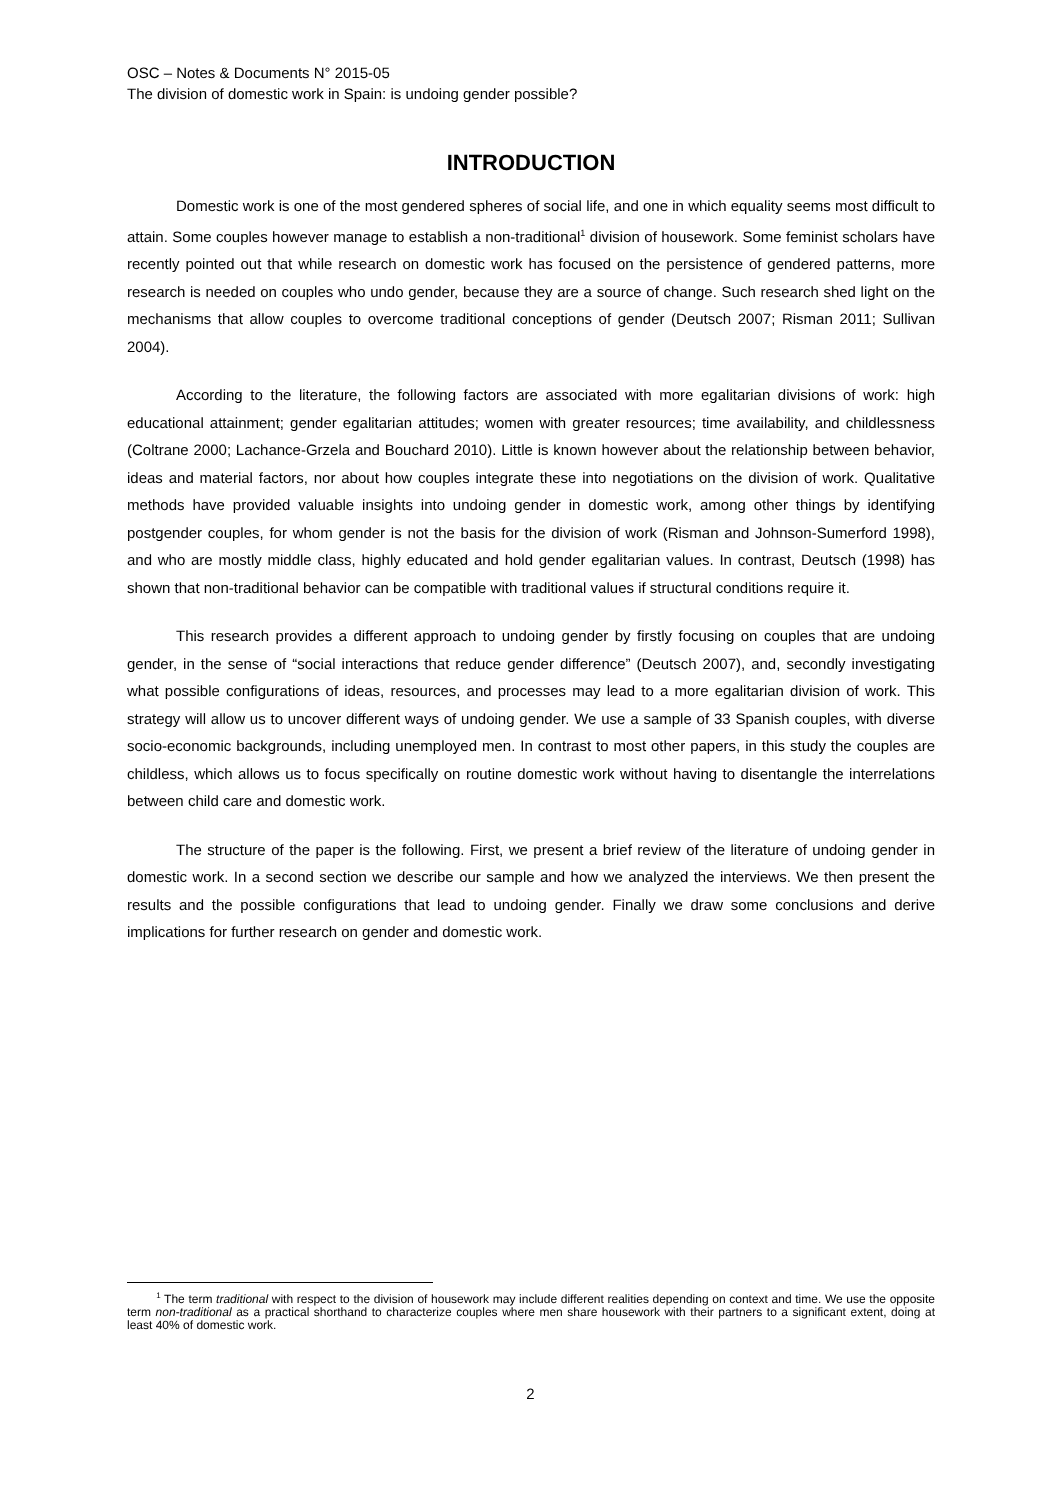OSC – Notes & Documents N° 2015-05
The division of domestic work in Spain: is undoing gender possible?
INTRODUCTION
Domestic work is one of the most gendered spheres of social life, and one in which equality seems most difficult to attain. Some couples however manage to establish a non-traditional<sup>1</sup> division of housework. Some feminist scholars have recently pointed out that while research on domestic work has focused on the persistence of gendered patterns, more research is needed on couples who undo gender, because they are a source of change. Such research shed light on the mechanisms that allow couples to overcome traditional conceptions of gender (Deutsch 2007; Risman 2011; Sullivan 2004).
According to the literature, the following factors are associated with more egalitarian divisions of work: high educational attainment; gender egalitarian attitudes; women with greater resources; time availability, and childlessness (Coltrane 2000; Lachance-Grzela and Bouchard 2010). Little is known however about the relationship between behavior, ideas and material factors, nor about how couples integrate these into negotiations on the division of work. Qualitative methods have provided valuable insights into undoing gender in domestic work, among other things by identifying postgender couples, for whom gender is not the basis for the division of work (Risman and Johnson-Sumerford 1998), and who are mostly middle class, highly educated and hold gender egalitarian values. In contrast, Deutsch (1998) has shown that non-traditional behavior can be compatible with traditional values if structural conditions require it.
This research provides a different approach to undoing gender by firstly focusing on couples that are undoing gender, in the sense of “social interactions that reduce gender difference” (Deutsch 2007), and, secondly investigating what possible configurations of ideas, resources, and processes may lead to a more egalitarian division of work. This strategy will allow us to uncover different ways of undoing gender. We use a sample of 33 Spanish couples, with diverse socio-economic backgrounds, including unemployed men. In contrast to most other papers, in this study the couples are childless, which allows us to focus specifically on routine domestic work without having to disentangle the interrelations between child care and domestic work.
The structure of the paper is the following. First, we present a brief review of the literature of undoing gender in domestic work. In a second section we describe our sample and how we analyzed the interviews. We then present the results and the possible configurations that lead to undoing gender. Finally we draw some conclusions and derive implications for further research on gender and domestic work.
<sup>1</sup> The term traditional with respect to the division of housework may include different realities depending on context and time. We use the opposite term non-traditional as a practical shorthand to characterize couples where men share housework with their partners to a significant extent, doing at least 40% of domestic work.
2